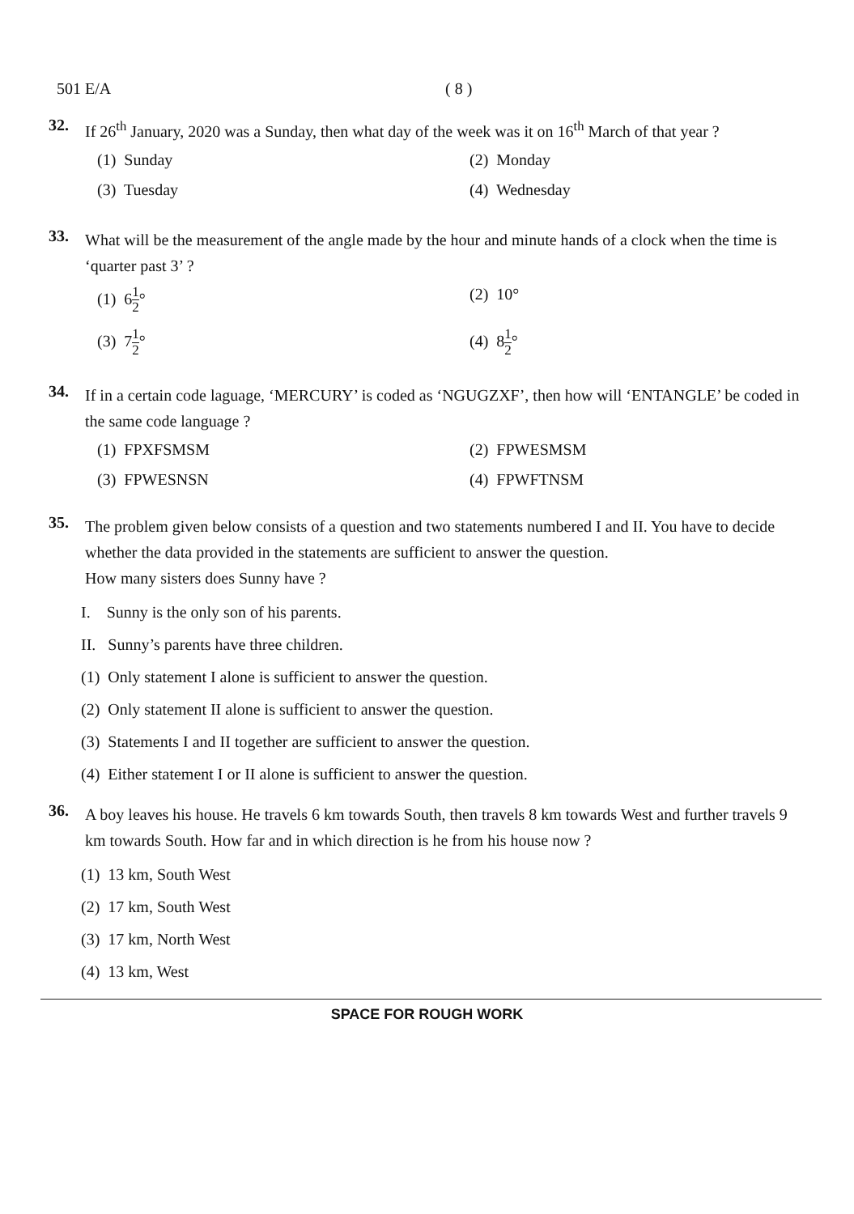501 E/A ( 8 )
32.
If 26<sup>th</sup> January, 2020 was a Sunday, then what day of the week was it on 16<sup>th</sup> March of that year ?
(1) Sunday
(2) Monday
(3) Tuesday
(4) Wednesday
33.
What will be the measurement of the angle made by the hour and minute hands of a clock when the time is ‘quarter past 3’ ?
(1) 61 2°
(2) 10°
(3) 71 2°
(4) 81 2°
34.
If in a certain code laguage, ‘MERCURY’ is coded as ‘NGUGZXF’, then how will ‘ENTANGLE’ be coded in the same code language ?
(1) FPXFSMSM
(2) FPWESMSM
(3) FPWESNSN
(4) FPWFTNSM
35.
The problem given below consists of a question and two statements numbered I and II. You have to decide whether the data provided in the statements are sufficient to answer the question.
How many sisters does Sunny have ?
I. Sunny is the only son of his parents.
II. Sunny’s parents have three children.
(1) Only statement I alone is sufficient to answer the question.
(2) Only statement II alone is sufficient to answer the question.
(3) Statements I and II together are sufficient to answer the question.
(4) Either statement I or II alone is sufficient to answer the question.
36.
A boy leaves his house. He travels 6 km towards South, then travels 8 km towards West and further travels 9 km towards South. How far and in which direction is he from his house now ?
(1) 13 km, South West
(2) 17 km, South West
(3) 17 km, North West
(4) 13 km, West
SPACE FOR ROUGH WORK